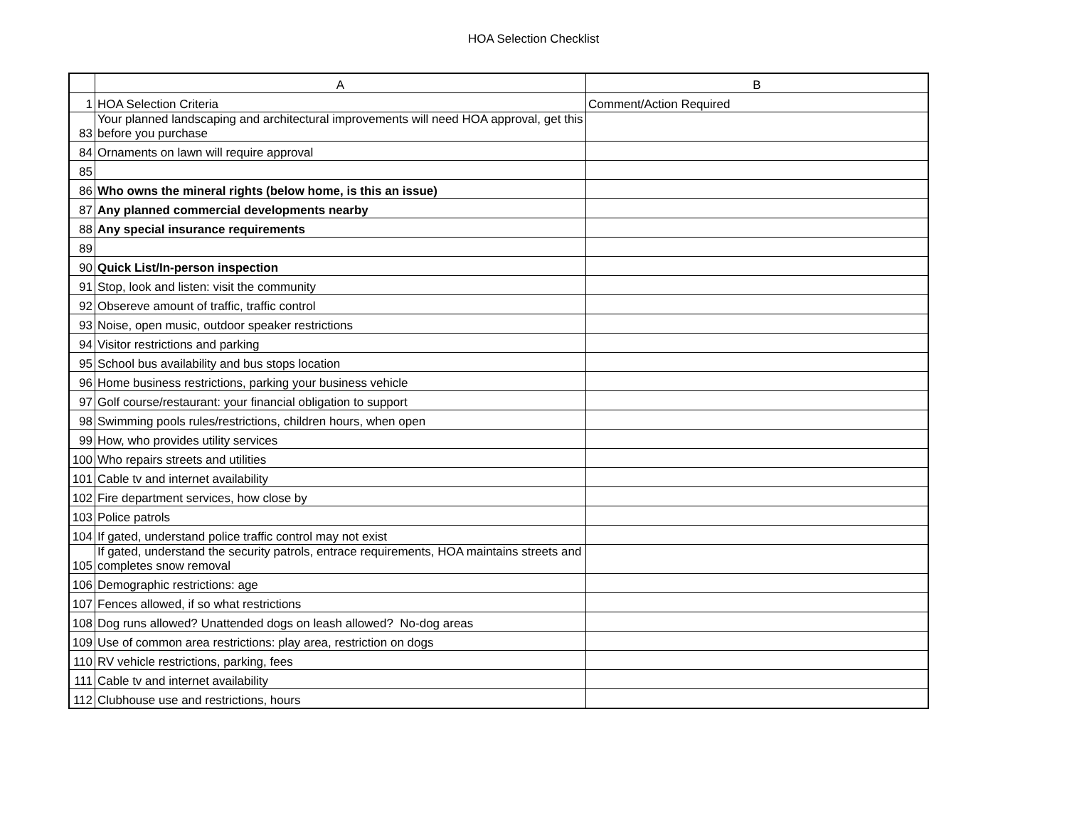HOA Selection Checklist
| | A | B |
| --- | --- | --- |
| 1 | HOA Selection Criteria | Comment/Action Required |
| 83 | Your planned landscaping and architectural improvements will need HOA approval, get this before you purchase | |
| 84 | Ornaments on lawn will require approval | |
| 85 | | |
| 86 | Who owns the mineral rights (below home, is this an issue) | |
| 87 | Any planned commercial developments nearby | |
| 88 | Any special insurance requirements | |
| 89 | | |
| 90 | Quick List/In-person inspection | |
| 91 | Stop, look and listen: visit the community | |
| 92 | Obsereve amount of traffic, traffic control | |
| 93 | Noise, open music, outdoor speaker restrictions | |
| 94 | Visitor restrictions and parking | |
| 95 | School bus availability and bus stops location | |
| 96 | Home business restrictions, parking your business vehicle | |
| 97 | Golf course/restaurant: your financial obligation to support | |
| 98 | Swimming pools rules/restrictions, children hours, when open | |
| 99 | How, who provides utility services | |
| 100 | Who repairs streets and utilities | |
| 101 | Cable tv and internet availability | |
| 102 | Fire department services, how close by | |
| 103 | Police patrols | |
| 104 | If gated, understand police traffic control may not exist | |
| 105 | If gated, understand the security patrols, entrace requirements, HOA maintains streets and completes snow removal | |
| 106 | Demographic restrictions: age | |
| 107 | Fences allowed, if so what restrictions | |
| 108 | Dog runs allowed? Unattended dogs on leash allowed? No-dog areas | |
| 109 | Use of common area restrictions: play area, restriction on dogs | |
| 110 | RV vehicle restrictions, parking, fees | |
| 111 | Cable tv and internet availability | |
| 112 | Clubhouse use and restrictions, hours | |